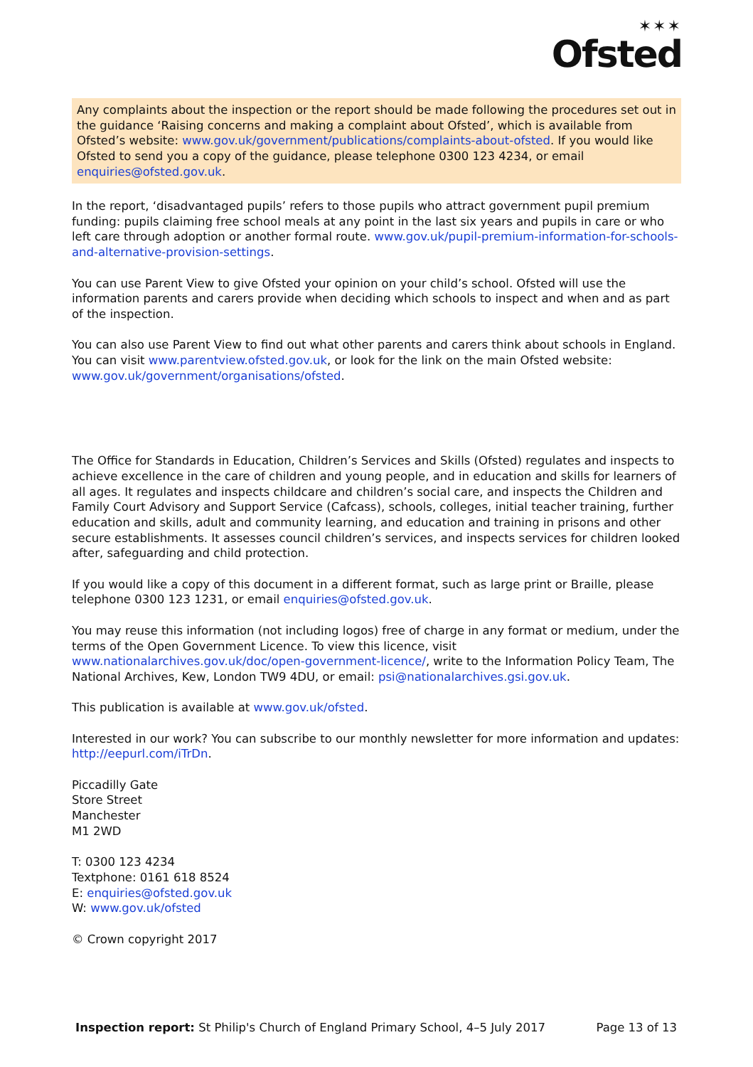✶✶✶
Ofsted
Any complaints about the inspection or the report should be made following the procedures set out in the guidance ‘Raising concerns and making a complaint about Ofsted’, which is available from Ofsted’s website: www.gov.uk/government/publications/complaints-about-ofsted. If you would like Ofsted to send you a copy of the guidance, please telephone 0300 123 4234, or email enquiries@ofsted.gov.uk.
In the report, ‘disadvantaged pupils’ refers to those pupils who attract government pupil premium funding: pupils claiming free school meals at any point in the last six years and pupils in care or who left care through adoption or another formal route. www.gov.uk/pupil-premium-information-for-schools-and-alternative-provision-settings.
You can use Parent View to give Ofsted your opinion on your child’s school. Ofsted will use the information parents and carers provide when deciding which schools to inspect and when and as part of the inspection.
You can also use Parent View to find out what other parents and carers think about schools in England. You can visit www.parentview.ofsted.gov.uk, or look for the link on the main Ofsted website: www.gov.uk/government/organisations/ofsted.
The Office for Standards in Education, Children’s Services and Skills (Ofsted) regulates and inspects to achieve excellence in the care of children and young people, and in education and skills for learners of all ages. It regulates and inspects childcare and children’s social care, and inspects the Children and Family Court Advisory and Support Service (Cafcass), schools, colleges, initial teacher training, further education and skills, adult and community learning, and education and training in prisons and other secure establishments. It assesses council children’s services, and inspects services for children looked after, safeguarding and child protection.
If you would like a copy of this document in a different format, such as large print or Braille, please telephone 0300 123 1231, or email enquiries@ofsted.gov.uk.
You may reuse this information (not including logos) free of charge in any format or medium, under the terms of the Open Government Licence. To view this licence, visit www.nationalarchives.gov.uk/doc/open-government-licence/, write to the Information Policy Team, The National Archives, Kew, London TW9 4DU, or email: psi@nationalarchives.gsi.gov.uk.
This publication is available at www.gov.uk/ofsted.
Interested in our work? You can subscribe to our monthly newsletter for more information and updates: http://eepurl.com/iTrDn.
Piccadilly Gate
Store Street
Manchester
M1 2WD
T: 0300 123 4234
Textphone: 0161 618 8524
E: enquiries@ofsted.gov.uk
W: www.gov.uk/ofsted
© Crown copyright 2017
Inspection report: St Philip's Church of England Primary School, 4–5 July 2017
Page 13 of 13